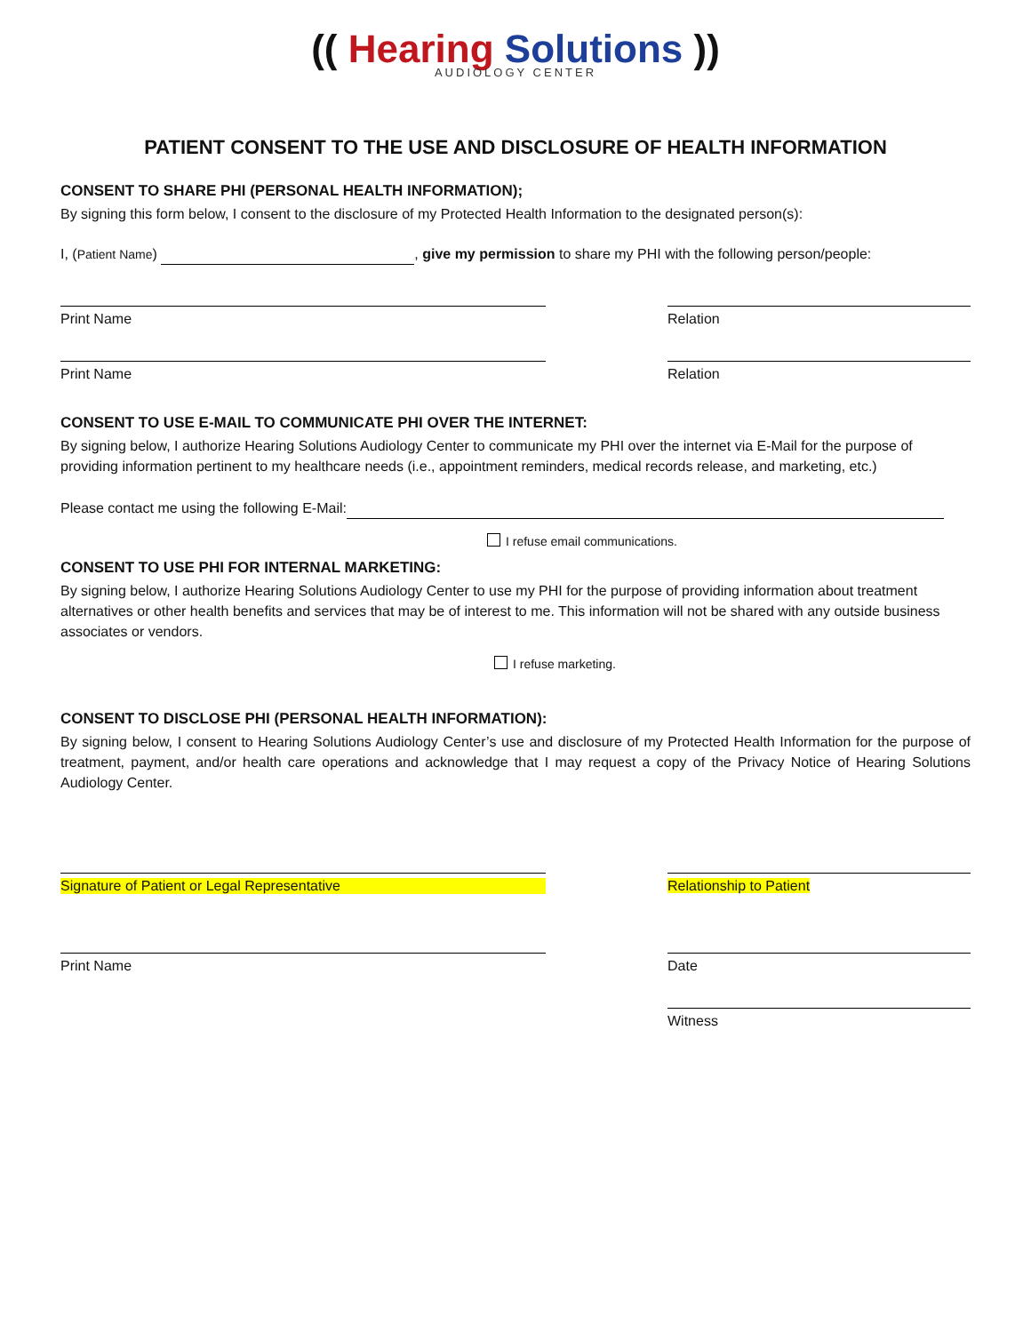(( Hearing Solutions ))
AUDIOLOGY CENTER
PATIENT CONSENT TO THE USE AND DISCLOSURE OF HEALTH INFORMATION
CONSENT TO SHARE PHI (PERSONAL HEALTH INFORMATION);
By signing this form below, I consent to the disclosure of my Protected Health Information to the designated person(s):
I, (Patient Name) , give my permission to share my PHI with the following person/people:
Print Name Relation
Print Name Relation
CONSENT TO USE E-MAIL TO COMMUNICATE PHI OVER THE INTERNET:
By signing below, I authorize Hearing Solutions Audiology Center to communicate my PHI over the internet via E-Mail for the purpose of providing information pertinent to my healthcare needs (i.e., appointment reminders, medical records release, and marketing, etc.)
Please contact me using the following E-Mail:
I refuse email communications.
CONSENT TO USE PHI FOR INTERNAL MARKETING:
By signing below, I authorize Hearing Solutions Audiology Center to use my PHI for the purpose of providing information about treatment alternatives or other health benefits and services that may be of interest to me. This information will not be shared with any outside business associates or vendors.
I refuse marketing.
CONSENT TO DISCLOSE PHI (PERSONAL HEALTH INFORMATION):
By signing below, I consent to Hearing Solutions Audiology Center’s use and disclosure of my Protected Health Information for the purpose of treatment, payment, and/or health care operations and acknowledge that I may request a copy of the Privacy Notice of Hearing Solutions Audiology Center.
Signature of Patient or Legal Representative Relationship to Patient
Print Name Date
Witness